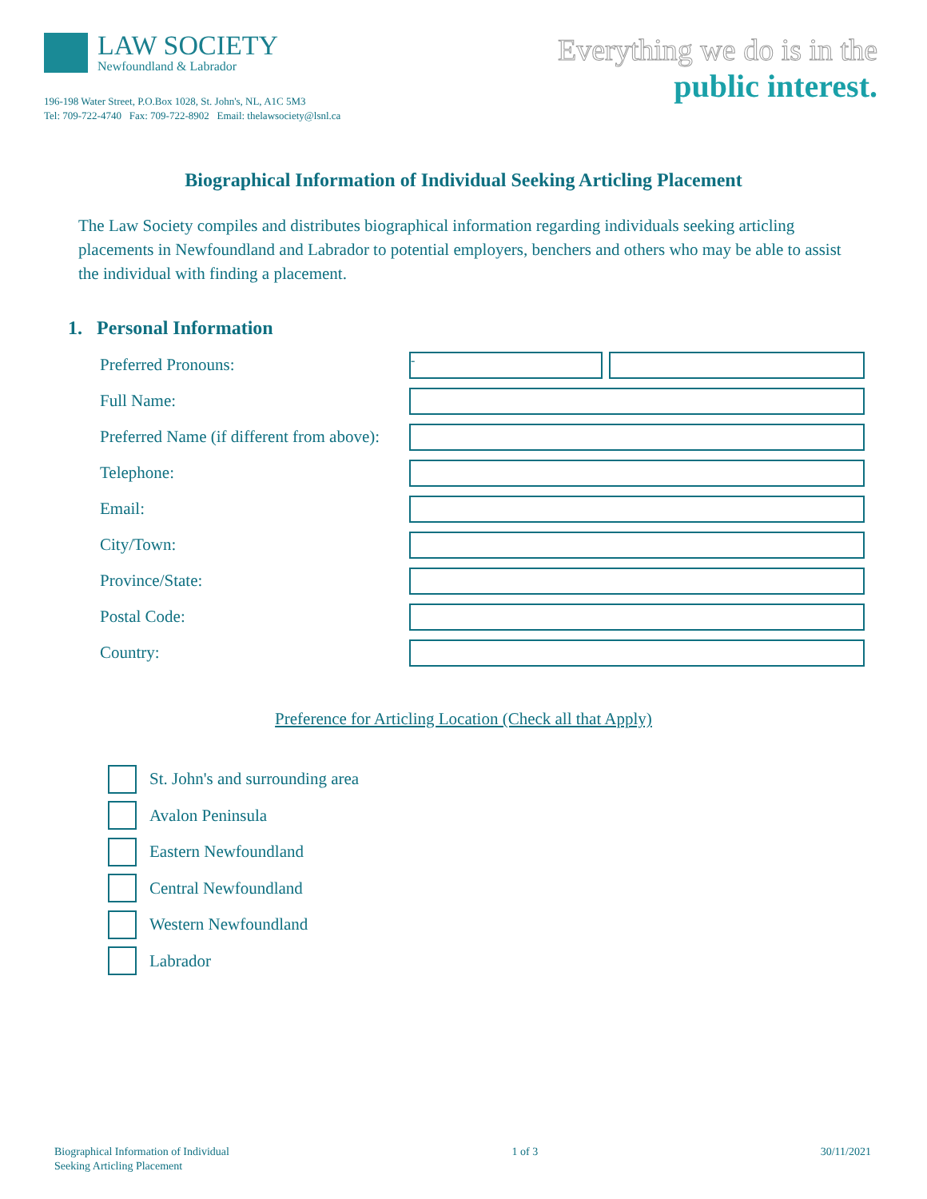LAW SOCIETY
Newfoundland & Labrador
196-198 Water Street, P.O.Box 1028, St. John's, NL, A1C 5M3
Tel: 709-722-4740 Fax: 709-722-8902 Email: thelawsociety@lsnl.ca
Everything we do is in the
public interest.
Biographical Information of Individual Seeking Articling Placement
The Law Society compiles and distributes biographical information regarding individuals seeking articling placements in Newfoundland and Labrador to potential employers, benchers and others who may be able to assist the individual with finding a placement.
1. Personal Information
Preferred Pronouns:
-
Full Name:
Preferred Name (if different from above):
Telephone:
Email:
City/Town:
Province/State:
Postal Code:
Country:
Preference for Articling Location (Check all that Apply)
St. John's and surrounding area
Avalon Peninsula
Eastern Newfoundland
Central Newfoundland
Western Newfoundland
Labrador
Biographical Information of Individual
Seeking Articling Placement
1 of 3 30/11/2021